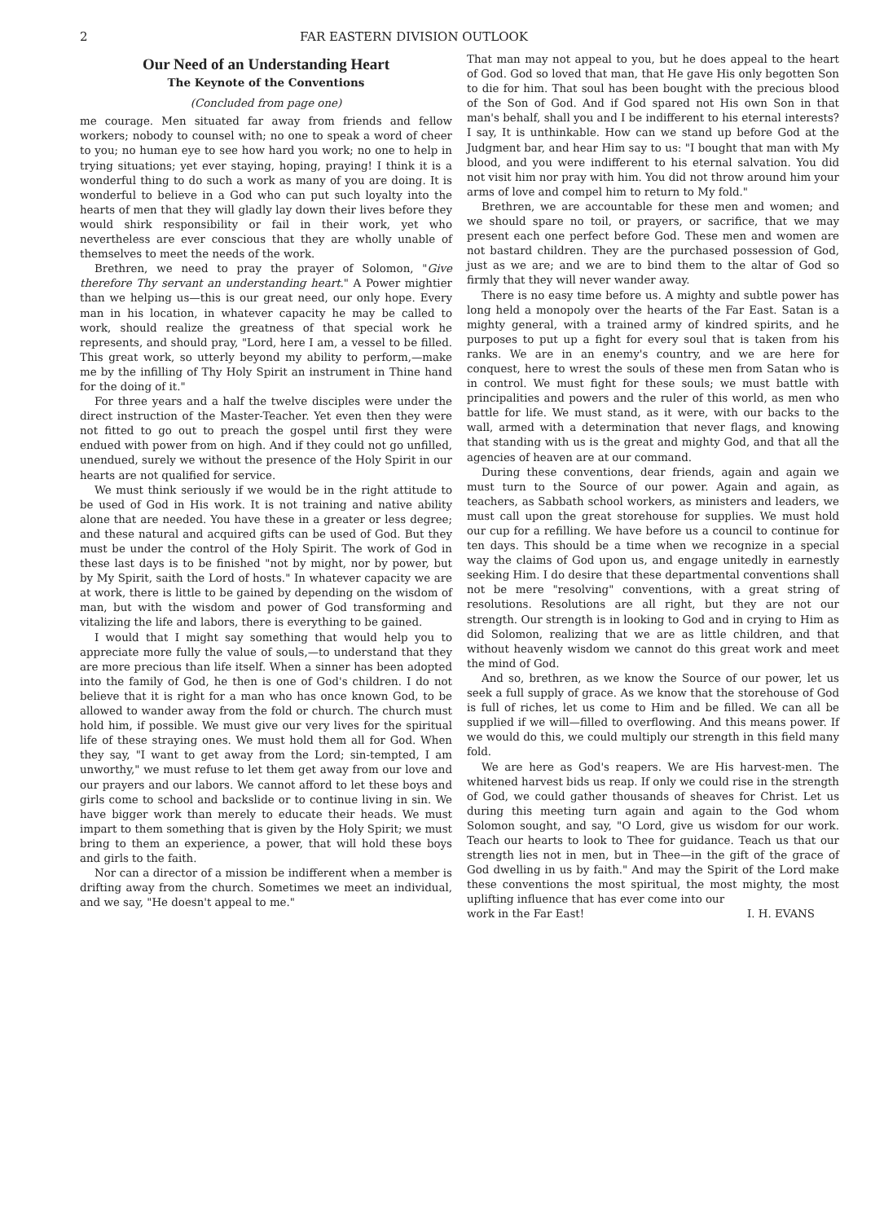2 FAR EASTERN DIVISION OUTLOOK
Our Need of an Understanding Heart
The Keynote of the Conventions
(Concluded from page one)
me courage. Men situated far away from friends and fellow workers; nobody to counsel with; no one to speak a word of cheer to you; no human eye to see how hard you work; no one to help in trying situations; yet ever staying, hoping, praying! I think it is a wonderful thing to do such a work as many of you are doing. It is wonderful to believe in a God who can put such loyalty into the hearts of men that they will gladly lay down their lives before they would shirk responsibility or fail in their work, yet who nevertheless are ever conscious that they are wholly unable of themselves to meet the needs of the work.
Brethren, we need to pray the prayer of Solomon, "Give therefore Thy servant an understanding heart." A Power mightier than we helping us—this is our great need, our only hope. Every man in his location, in whatever capacity he may be called to work, should realize the greatness of that special work he represents, and should pray, "Lord, here I am, a vessel to be filled. This great work, so utterly beyond my ability to perform,—make me by the infilling of Thy Holy Spirit an instrument in Thine hand for the doing of it."
For three years and a half the twelve disciples were under the direct instruction of the Master-Teacher. Yet even then they were not fitted to go out to preach the gospel until first they were endued with power from on high. And if they could not go unfilled, unendued, surely we without the presence of the Holy Spirit in our hearts are not qualified for service.
We must think seriously if we would be in the right attitude to be used of God in His work. It is not training and native ability alone that are needed. You have these in a greater or less degree; and these natural and acquired gifts can be used of God. But they must be under the control of the Holy Spirit. The work of God in these last days is to be finished "not by might, nor by power, but by My Spirit, saith the Lord of hosts." In whatever capacity we are at work, there is little to be gained by depending on the wisdom of man, but with the wisdom and power of God transforming and vitalizing the life and labors, there is everything to be gained.
I would that I might say something that would help you to appreciate more fully the value of souls,—to understand that they are more precious than life itself. When a sinner has been adopted into the family of God, he then is one of God's children. I do not believe that it is right for a man who has once known God, to be allowed to wander away from the fold or church. The church must hold him, if possible. We must give our very lives for the spiritual life of these straying ones. We must hold them all for God. When they say, "I want to get away from the Lord; sin-tempted, I am unworthy," we must refuse to let them get away from our love and our prayers and our labors. We cannot afford to let these boys and girls come to school and backslide or to continue living in sin. We have bigger work than merely to educate their heads. We must impart to them something that is given by the Holy Spirit; we must bring to them an experience, a power, that will hold these boys and girls to the faith.
Nor can a director of a mission be indifferent when a member is drifting away from the church. Sometimes we meet an individual, and we say, "He doesn't appeal to me."
That man may not appeal to you, but he does appeal to the heart of God. God so loved that man, that He gave His only begotten Son to die for him. That soul has been bought with the precious blood of the Son of God. And if God spared not His own Son in that man's behalf, shall you and I be indifferent to his eternal interests? I say, It is unthinkable. How can we stand up before God at the Judgment bar, and hear Him say to us: "I bought that man with My blood, and you were indifferent to his eternal salvation. You did not visit him nor pray with him. You did not throw around him your arms of love and compel him to return to My fold."
Brethren, we are accountable for these men and women; and we should spare no toil, or prayers, or sacrifice, that we may present each one perfect before God. These men and women are not bastard children. They are the purchased possession of God, just as we are; and we are to bind them to the altar of God so firmly that they will never wander away.
There is no easy time before us. A mighty and subtle power has long held a monopoly over the hearts of the Far East. Satan is a mighty general, with a trained army of kindred spirits, and he purposes to put up a fight for every soul that is taken from his ranks. We are in an enemy's country, and we are here for conquest, here to wrest the souls of these men from Satan who is in control. We must fight for these souls; we must battle with principalities and powers and the ruler of this world, as men who battle for life. We must stand, as it were, with our backs to the wall, armed with a determination that never flags, and knowing that standing with us is the great and mighty God, and that all the agencies of heaven are at our command.
During these conventions, dear friends, again and again we must turn to the Source of our power. Again and again, as teachers, as Sabbath school workers, as ministers and leaders, we must call upon the great storehouse for supplies. We must hold our cup for a refilling. We have before us a council to continue for ten days. This should be a time when we recognize in a special way the claims of God upon us, and engage unitedly in earnestly seeking Him. I do desire that these departmental conventions shall not be mere "resolving" conventions, with a great string of resolutions. Resolutions are all right, but they are not our strength. Our strength is in looking to God and in crying to Him as did Solomon, realizing that we are as little children, and that without heavenly wisdom we cannot do this great work and meet the mind of God.
And so, brethren, as we know the Source of our power, let us seek a full supply of grace. As we know that the storehouse of God is full of riches, let us come to Him and be filled. We can all be supplied if we will—filled to overflowing. And this means power. If we would do this, we could multiply our strength in this field many fold.
We are here as God's reapers. We are His harvest-men. The whitened harvest bids us reap. If only we could rise in the strength of God, we could gather thousands of sheaves for Christ. Let us during this meeting turn again and again to the God whom Solomon sought, and say, "O Lord, give us wisdom for our work. Teach our hearts to look to Thee for guidance. Teach us that our strength lies not in men, but in Thee—in the gift of the grace of God dwelling in us by faith." And may the Spirit of the Lord make these conventions the most spiritual, the most mighty, the most uplifting influence that has ever come into our
work in the Far East! I. H. EVANS